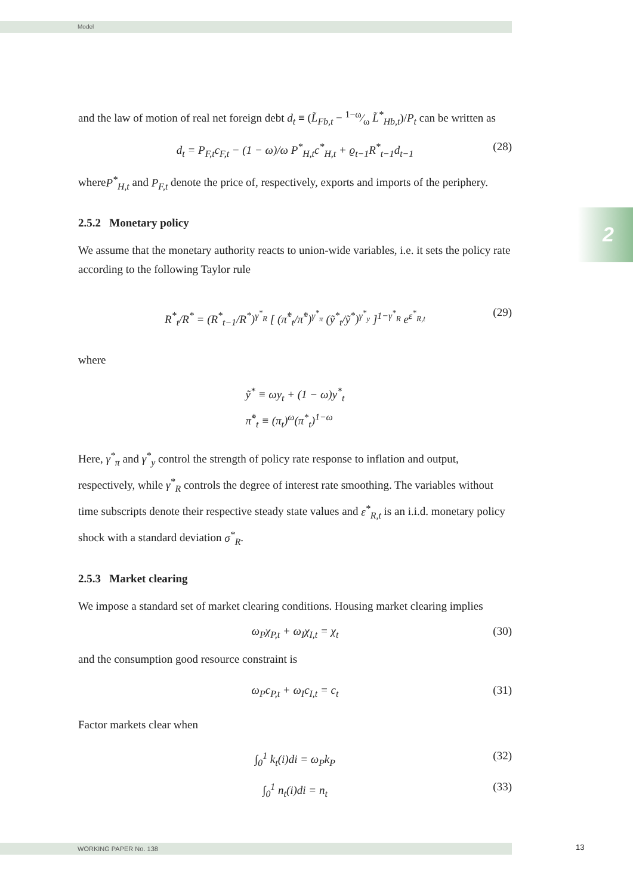Model
2
and the law of motion of real net foreign debt d<sub>t</sub> ≡ (L̃<sub>Fb,t</sub> − 1−ω⁄ω L̃<sup>*</sup><sub>Hb,t</sub>)/P<sub>t</sub> can be written as
d<sub>t</sub> = P<sub>F,t</sub>c<sub>F,t</sub> − (1 − ω)/ω P<sup>*</sup><sub>H,t</sub>c<sup>*</sup><sub>H,t</sub> + ϱ<sub>t−1</sub>R<sup>*</sup><sub>t−1</sub>d<sub>t−1</sub> (28)
whereP<sup>*</sup><sub>H,t</sub> and P<sub>F,t</sub> denote the price of, respectively, exports and imports of the periphery.
2.5.2 Monetary policy
We assume that the monetary authority reacts to union-wide variables, i.e. it sets the policy rate according to the following Taylor rule
R<sup>*</sup><sub>t</sub>/R<sup>*</sup> = (R<sup>*</sup><sub>t−1</sub>/R<sup>*</sup>)<sup>γ<sup>*</sup><sub>R</sub></sup> [ (π̃<sup>*</sup><sub>t</sub>/π̃<sup>*</sup>)<sup>γ<sup>*</sup><sub>π</sub></sup> (ỹ<sup>*</sup><sub>t</sub>/ỹ<sup>*</sup>)<sup>γ<sup>*</sup><sub>y</sub></sup> ]<sup>1−γ<sup>*</sup><sub>R</sub></sup> e<sup>ε<sup>*</sup><sub>R,t</sub></sup> (29)
where
ỹ<sup>*</sup> ≡ ωy<sub>t</sub> + (1 − ω)y<sup>*</sup><sub>t</sub>
π̃<sup>*</sup><sub>t</sub> ≡ (π<sub>t</sub>)<sup>ω</sup>(π<sup>*</sup><sub>t</sub>)<sup>1−ω</sup>
Here, γ<sup>*</sup><sub>π</sub> and γ<sup>*</sup><sub>y</sub> control the strength of policy rate response to inflation and output, respectively, while γ<sup>*</sup><sub>R</sub> controls the degree of interest rate smoothing. The variables without time subscripts denote their respective steady state values and ε<sup>*</sup><sub>R,t</sub> is an i.i.d. monetary policy shock with a standard deviation σ<sup>*</sup><sub>R</sub>.
2.5.3 Market clearing
We impose a standard set of market clearing conditions. Housing market clearing implies
ω<sub>P</sub>χ<sub>P,t</sub> + ω<sub>I</sub>χ<sub>I,t</sub> = χ<sub>t</sub> (30)
and the consumption good resource constraint is
ω<sub>P</sub>c<sub>P,t</sub> + ω<sub>I</sub>c<sub>I,t</sub> = c<sub>t</sub> (31)
Factor markets clear when
∫<sub>0</sub><sup>1</sup> k<sub>t</sub>(i)di = ω<sub>P</sub>k<sub>P</sub> (32)
∫<sub>0</sub><sup>1</sup> n<sub>t</sub>(i)di = n<sub>t</sub> (33)
WORKING PAPER No. 138 13